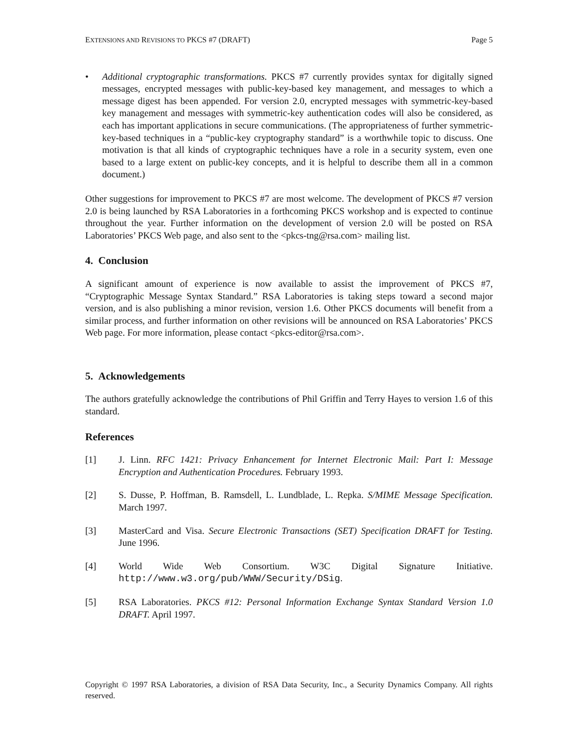EXTENSIONS AND REVISIONS TO PKCS #7 (DRAFT) Page 5
• Additional cryptographic transformations. PKCS #7 currently provides syntax for digitally signed messages, encrypted messages with public-key-based key management, and messages to which a message digest has been appended. For version 2.0, encrypted messages with symmetric-key-based key management and messages with symmetric-key authentication codes will also be considered, as each has important applications in secure communications. (The appropriateness of further symmetric-key-based techniques in a “public-key cryptography standard” is a worthwhile topic to discuss. One motivation is that all kinds of cryptographic techniques have a role in a security system, even one based to a large extent on public-key concepts, and it is helpful to describe them all in a common document.)
Other suggestions for improvement to PKCS #7 are most welcome. The development of PKCS #7 version 2.0 is being launched by RSA Laboratories in a forthcoming PKCS workshop and is expected to continue throughout the year. Further information on the development of version 2.0 will be posted on RSA Laboratories’ PKCS Web page, and also sent to the <pkcs-tng@rsa.com> mailing list.
4. Conclusion
A significant amount of experience is now available to assist the improvement of PKCS #7, “Cryptographic Message Syntax Standard.” RSA Laboratories is taking steps toward a second major version, and is also publishing a minor revision, version 1.6. Other PKCS documents will benefit from a similar process, and further information on other revisions will be announced on RSA Laboratories’ PKCS Web page. For more information, please contact <pkcs-editor@rsa.com>.
5. Acknowledgements
The authors gratefully acknowledge the contributions of Phil Griffin and Terry Hayes to version 1.6 of this standard.
References
[1] J. Linn. RFC 1421: Privacy Enhancement for Internet Electronic Mail: Part I: Message Encryption and Authentication Procedures. February 1993.
[2] S. Dusse, P. Hoffman, B. Ramsdell, L. Lundblade, L. Repka. S/MIME Message Specification. March 1997.
[3] MasterCard and Visa. Secure Electronic Transactions (SET) Specification DRAFT for Testing. June 1996.
[4] World Wide Web Consortium. W3C Digital Signature Initiative. http://www.w3.org/pub/WWW/Security/DSig.
[5] RSA Laboratories. PKCS #12: Personal Information Exchange Syntax Standard Version 1.0 DRAFT. April 1997.
Copyright © 1997 RSA Laboratories, a division of RSA Data Security, Inc., a Security Dynamics Company. All rights reserved.